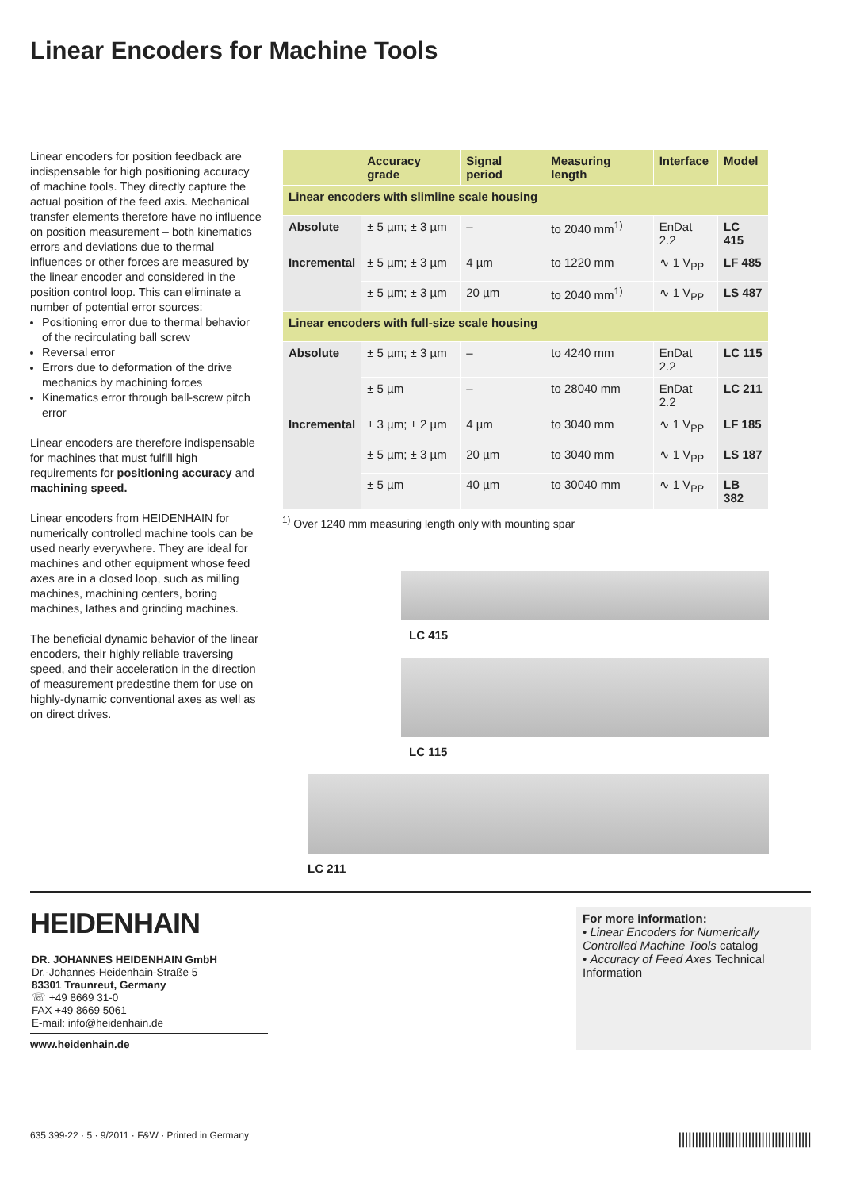Linear Encoders for Machine Tools
Linear encoders for position feedback are indispensable for high positioning accuracy of machine tools. They directly capture the actual position of the feed axis. Mechanical transfer elements therefore have no influence on position measurement – both kinematics errors and deviations due to thermal influences or other forces are measured by the linear encoder and considered in the position control loop. This can eliminate a number of potential error sources:
Positioning error due to thermal behavior of the recirculating ball screw
Reversal error
Errors due to deformation of the drive mechanics by machining forces
Kinematics error through ball-screw pitch error
Linear encoders are therefore indispensable for machines that must fulfill high requirements for positioning accuracy and machining speed.
Linear encoders from HEIDENHAIN for numerically controlled machine tools can be used nearly everywhere. They are ideal for machines and other equipment whose feed axes are in a closed loop, such as milling machines, machining centers, boring machines, lathes and grinding machines.
The beneficial dynamic behavior of the linear encoders, their highly reliable traversing speed, and their acceleration in the direction of measurement predestine them for use on highly-dynamic conventional axes as well as on direct drives.
| | Accuracy grade | Signal period | Measuring length | Interface | Model |
| --- | --- | --- | --- | --- | --- |
| Linear encoders with slimline scale housing | | | | | |
| Absolute | ± 5 µm; ± 3 µm | – | to 2040 mm<sup>1)</sup> | EnDat 2.2 | LC 415 |
| Incremental | ± 5 µm; ± 3 µm | 4 µm | to 1220 mm | ∿ 1 V<sub>PP</sub> | LF 485 |
| | ± 5 µm; ± 3 µm | 20 µm | to 2040 mm<sup>1)</sup> | ∿ 1 V<sub>PP</sub> | LS 487 |
| Linear encoders with full-size scale housing | | | | | |
| Absolute | ± 5 µm; ± 3 µm | – | to 4240 mm | EnDat 2.2 | LC 115 |
| | ± 5 µm | – | to 28040 mm | EnDat 2.2 | LC 211 |
| Incremental | ± 3 µm; ± 2 µm | 4 µm | to 3040 mm | ∿ 1 V<sub>PP</sub> | LF 185 |
| | ± 5 µm; ± 3 µm | 20 µm | to 3040 mm | ∿ 1 V<sub>PP</sub> | LS 187 |
| | ± 5 µm | 40 µm | to 30040 mm | ∿ 1 V<sub>PP</sub> | LB 382 |
<sup>1)</sup> Over 1240 mm measuring length only with mounting spar
LC 415
LC 115
LC 211
HEIDENHAIN
DR. JOHANNES HEIDENHAIN GmbH
Dr.-Johannes-Heidenhain-Straße 5
83301 Traunreut, Germany
☏ +49 8669 31-0
FAX +49 8669 5061
E-mail: info@heidenhain.de
www.heidenhain.de
For more information:
• Linear Encoders for Numerically Controlled Machine Tools catalog
• Accuracy of Feed Axes Technical Information
635 399-22 · 5 · 9/2011 · F&W · Printed in Germany ||||||||||||||||||||||||||||||||||||||||